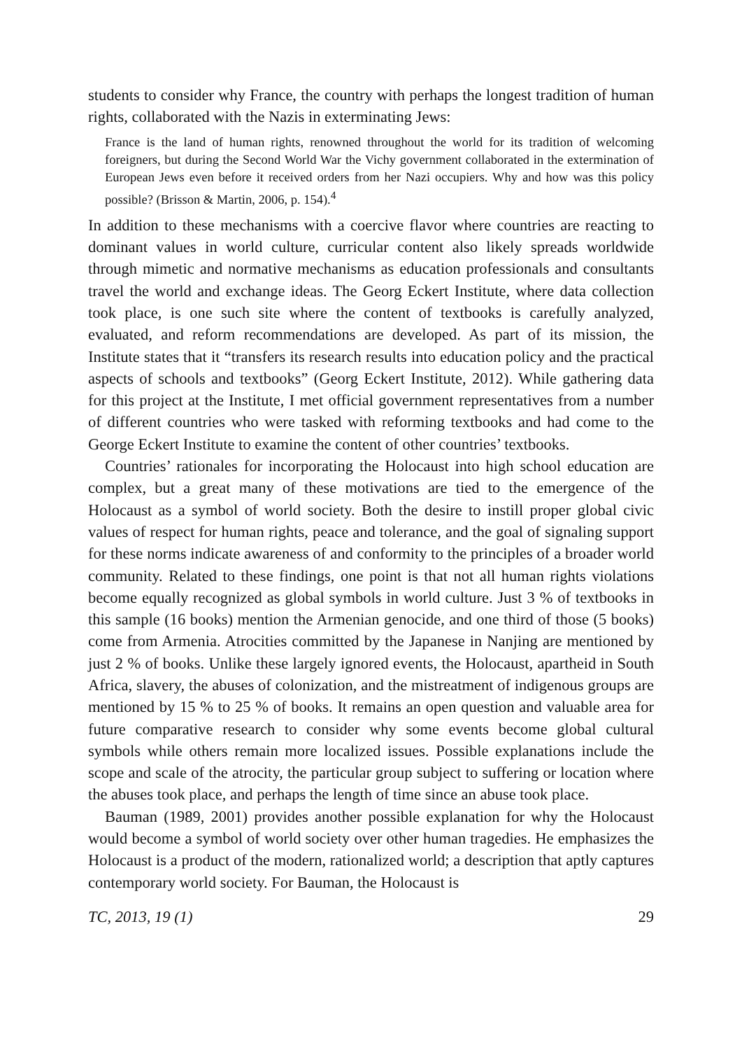students to consider why France, the country with perhaps the longest tradition of human rights, collaborated with the Nazis in exterminating Jews:
France is the land of human rights, renowned throughout the world for its tradition of wel­coming foreigners, but during the Second World War the Vichy government collaborated in the extermination of European Jews even before it received orders from her Nazi occu­piers. Why and how was this policy possible? (Brisson & Martin, 2006, p. 154).<sup>4</sup>
In addition to these mechanisms with a coercive flavor where countries are reacting to dominant values in world culture, curricular content also likely spreads world­wide through mimetic and normative mechanisms as education professionals and consultants travel the world and exchange ideas. The Georg Eckert Institute, where data collection took place, is one such site where the content of textbooks is care­fully analyzed, evaluated, and reform recommendations are developed. As part of its mission, the Institute states that it “transfers its research results into education policy and the practical aspects of schools and textbooks” (Georg Eckert Institute, 2012). While gathering data for this project at the Institute, I met official govern­ment representatives from a number of different countries who were tasked with reforming textbooks and had come to the George Eckert Institute to examine the content of other countries’ textbooks.
Countries’ rationales for incorporating the Holocaust into high school education are complex, but a great many of these motivations are tied to the emergence of the Holocaust as a symbol of world society. Both the desire to instill proper global civ­ic values of respect for human rights, peace and tolerance, and the goal of signaling support for these norms indicate awareness of and conformity to the principles of a broader world community. Related to these findings, one point is that not all human rights violations become equally recognized as global symbols in world culture. Just 3 % of textbooks in this sample (16 books) mention the Armenian genocide, and one third of those (5 books) come from Armenia. Atrocities committed by the Japanese in Nanjing are mentioned by just 2 % of books. Unlike these largely ignored events, the Holocaust, apartheid in South Africa, slavery, the abuses of colonization, and the mistreatment of indigenous groups are mentioned by 15 % to 25 % of books. It remains an open question and valuable area for future compara­tive research to consider why some events become global cultural symbols while others remain more localized issues. Possible explanations include the scope and scale of the atrocity, the particular group subject to suffering or location where the abuses took place, and perhaps the length of time since an abuse took place.
Bauman (1989, 2001) provides another possible explanation for why the Holo­caust would become a symbol of world society over other human tragedies. He emphasizes the Holocaust is a product of the modern, rationalized world; a descrip­tion that aptly captures contemporary world society. For Bauman, the Holocaust is
TC, 2013, 19 (1) 29